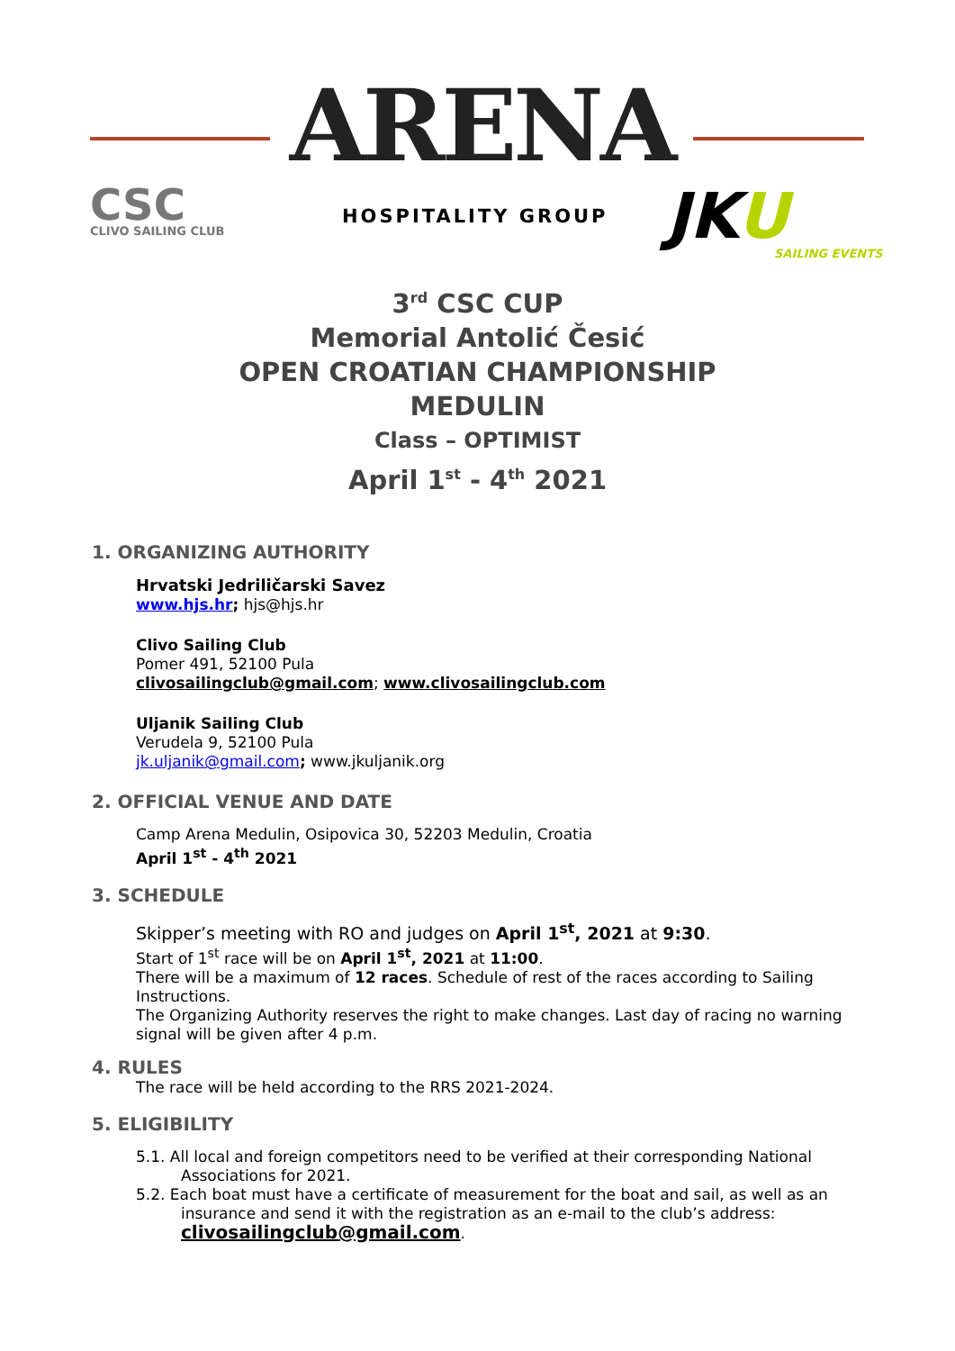ARENA
CSC
CLIVO SAILING CLUB
HOSPITALITY GROUP JKU
SAILING EVENTS
3<sup>rd</sup> CSC CUP
Memorial Antolić Česić
OPEN CROATIAN CHAMPIONSHIP
MEDULIN
Class – OPTIMIST
April 1<sup>st</sup> - 4<sup>th</sup> 2021
1. ORGANIZING AUTHORITY
Hrvatski Jedriličarski Savez
www.hjs.hr; hjs@hjs.hr
Clivo Sailing Club
Pomer 491, 52100 Pula
clivosailingclub@gmail.com; www.clivosailingclub.com
Uljanik Sailing Club
Verudela 9, 52100 Pula
jk.uljanik@gmail.com; www.jkuljanik.org
2. OFFICIAL VENUE AND DATE
Camp Arena Medulin, Osipovica 30, 52203 Medulin, Croatia
April 1<sup>st</sup> - 4<sup>th</sup> 2021
3. SCHEDULE
Skipper’s meeting with RO and judges on April 1<sup>st</sup>, 2021 at 9:30.
Start of 1<sup>st</sup> race will be on April 1<sup>st</sup>, 2021 at 11:00.
There will be a maximum of 12 races. Schedule of rest of the races according to Sailing Instructions.
The Organizing Authority reserves the right to make changes. Last day of racing no warning signal will be given after 4 p.m.
4. RULES
The race will be held according to the RRS 2021-2024.
5. ELIGIBILITY
5.1. All local and foreign competitors need to be verified at their corresponding National
Associations for 2021.
5.2. Each boat must have a certificate of measurement for the boat and sail, as well as an
insurance and send it with the registration as an e-mail to the club’s address:
clivosailingclub@gmail.com.